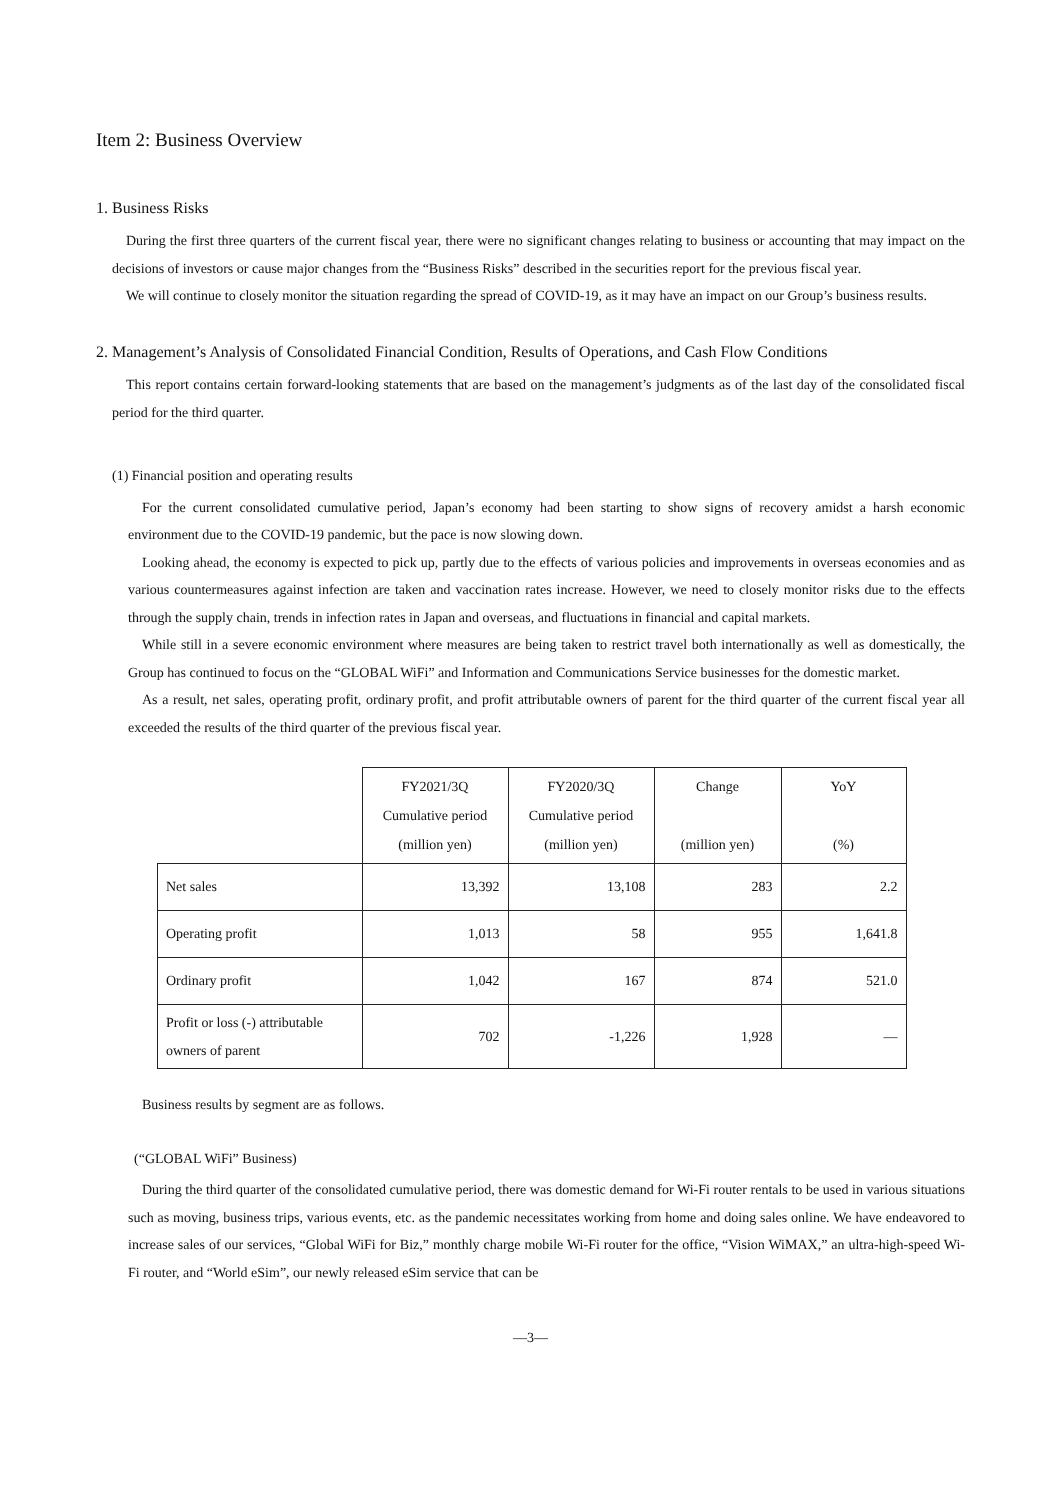Item 2: Business Overview
1. Business Risks
During the first three quarters of the current fiscal year, there were no significant changes relating to business or accounting that may impact on the decisions of investors or cause major changes from the “Business Risks” described in the securities report for the previous fiscal year.
We will continue to closely monitor the situation regarding the spread of COVID-19, as it may have an impact on our Group’s business results.
2. Management’s Analysis of Consolidated Financial Condition, Results of Operations, and Cash Flow Conditions
This report contains certain forward-looking statements that are based on the management’s judgments as of the last day of the consolidated fiscal period for the third quarter.
(1) Financial position and operating results
For the current consolidated cumulative period, Japan’s economy had been starting to show signs of recovery amidst a harsh economic environment due to the COVID-19 pandemic, but the pace is now slowing down.
Looking ahead, the economy is expected to pick up, partly due to the effects of various policies and improvements in overseas economies and as various countermeasures against infection are taken and vaccination rates increase. However, we need to closely monitor risks due to the effects through the supply chain, trends in infection rates in Japan and overseas, and fluctuations in financial and capital markets.
While still in a severe economic environment where measures are being taken to restrict travel both internationally as well as domestically, the Group has continued to focus on the “GLOBAL WiFi” and Information and Communications Service businesses for the domestic market.
As a result, net sales, operating profit, ordinary profit, and profit attributable owners of parent for the third quarter of the current fiscal year all exceeded the results of the third quarter of the previous fiscal year.
| | FY2021/3Q Cumulative period (million yen) | FY2020/3Q Cumulative period (million yen) | Change (million yen) | YoY (%) |
| --- | --- | --- | --- | --- |
| Net sales | 13,392 | 13,108 | 283 | 2.2 |
| Operating profit | 1,013 | 58 | 955 | 1,641.8 |
| Ordinary profit | 1,042 | 167 | 874 | 521.0 |
| Profit or loss (-) attributable owners of parent | 702 | -1,226 | 1,928 | — |
Business results by segment are as follows.
(“GLOBAL WiFi” Business)
During the third quarter of the consolidated cumulative period, there was domestic demand for Wi-Fi router rentals to be used in various situations such as moving, business trips, various events, etc. as the pandemic necessitates working from home and doing sales online. We have endeavored to increase sales of our services, “Global WiFi for Biz,” monthly charge mobile Wi-Fi router for the office, “Vision WiMAX,” an ultra-high-speed Wi-Fi router, and “World eSim”, our newly released eSim service that can be
—3—